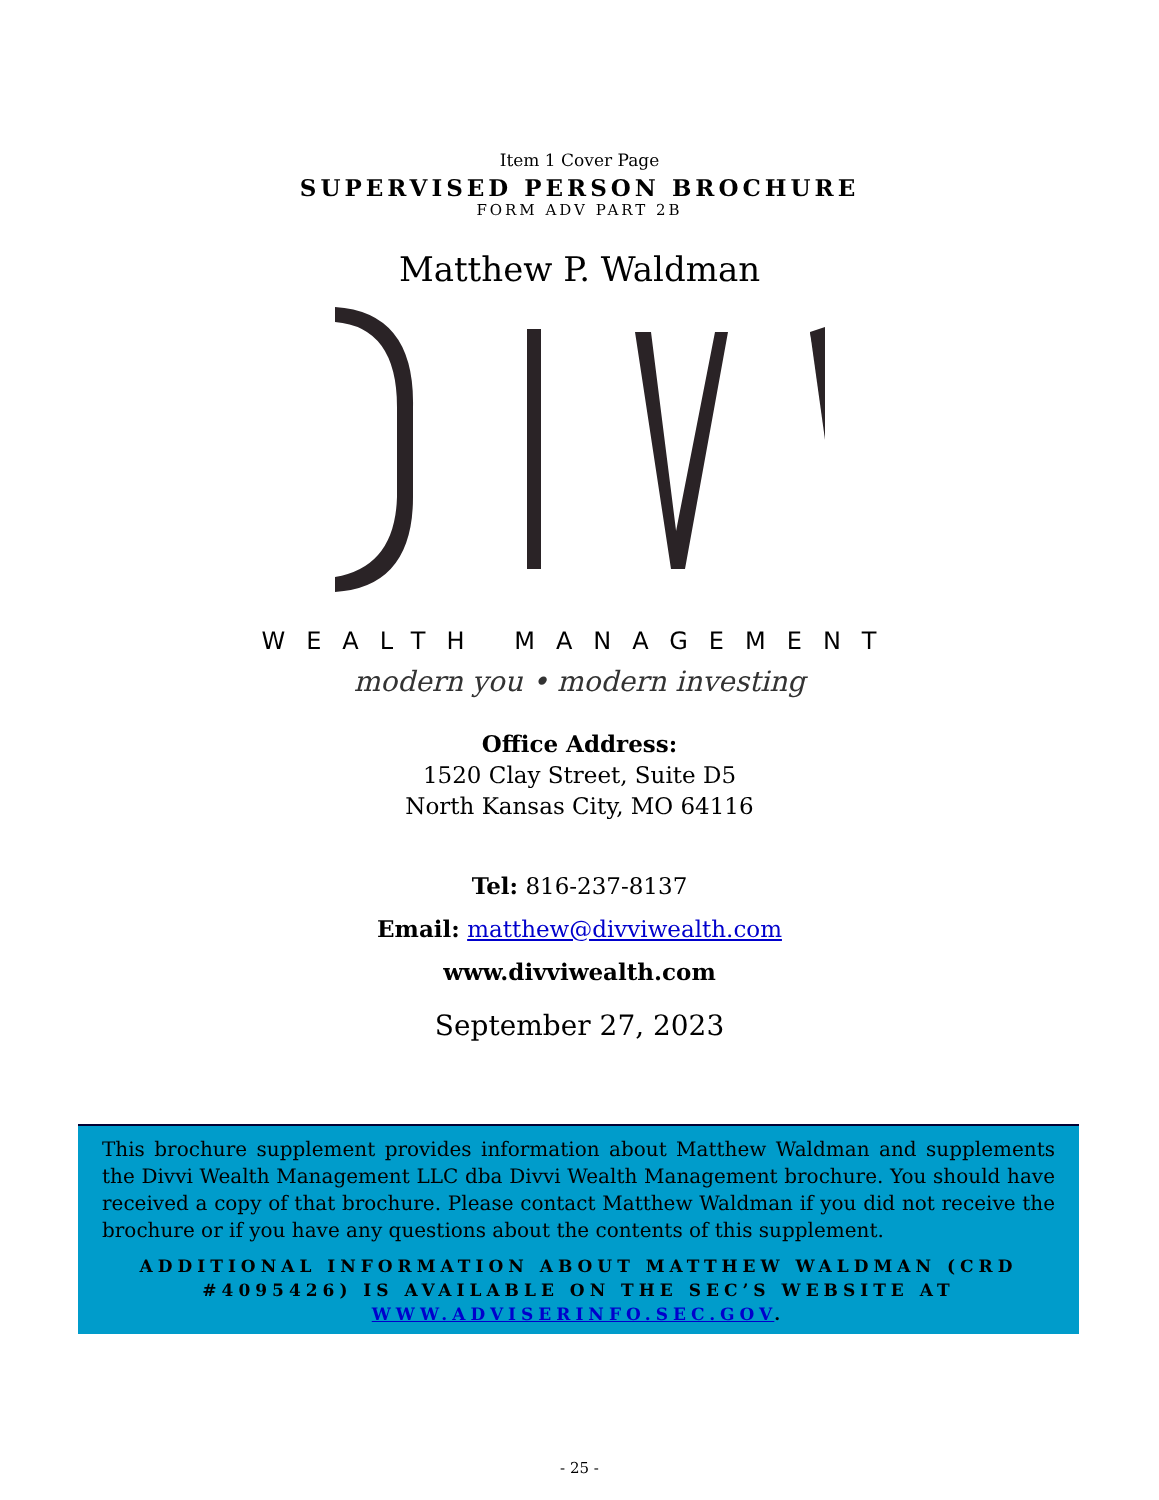Item 1 Cover Page
SUPERVISED PERSON BROCHURE
FORM ADV PART 2B
Matthew P. Waldman
WEALTH MANAGEMENT
modern you • modern investing
Office Address:
1520 Clay Street, Suite D5
North Kansas City, MO 64116
Tel: 816-237-8137
Email: matthew@divviwealth.com
www.divviwealth.com
September 27, 2023
This brochure supplement provides information about Matthew Waldman and supplements the Divvi Wealth Management LLC dba Divvi Wealth Management brochure. You should have received a copy of that brochure. Please contact Matthew Waldman if you did not receive the brochure or if you have any questions about the contents of this supplement.
ADDITIONAL INFORMATION ABOUT MATTHEW WALDMAN (CRD #4095426) IS AVAILABLE ON THE SEC’S WEBSITE AT WWW.ADVISERINFO.SEC.GOV.
- 25 -